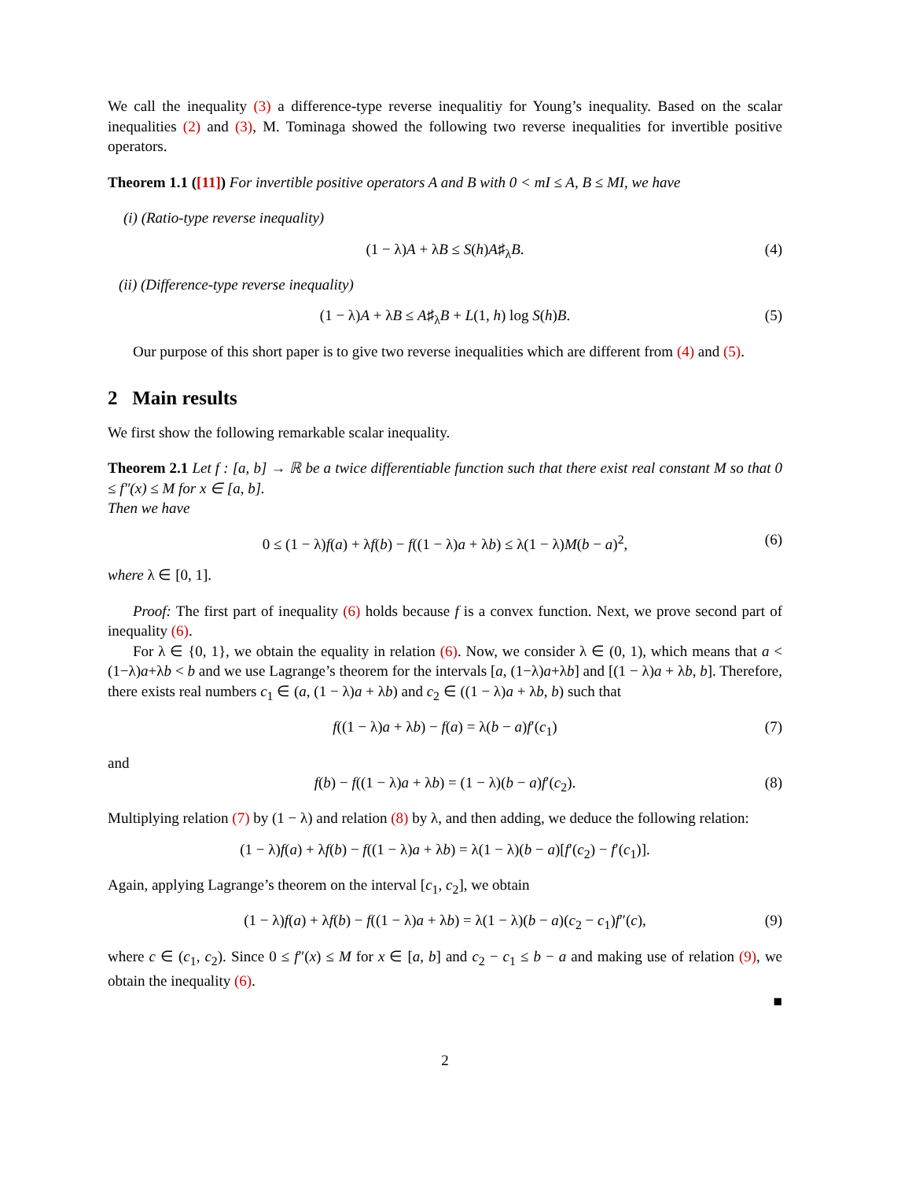We call the inequality (3) a difference-type reverse inequalitiy for Young’s inequality. Based on the scalar inequalities (2) and (3), M. Tominaga showed the following two reverse inequalities for invertible positive operators.
Theorem 1.1 ([11]) For invertible positive operators A and B with 0 < mI ≤ A, B ≤ MI, we have
(i) (Ratio-type reverse inequality)
(1 − λ)A + λB ≤ S(h)A♯<sub>λ</sub>B. (4)
(ii) (Difference-type reverse inequality)
(1 − λ)A + λB ≤ A♯<sub>λ</sub>B + L(1, h) log S(h)B. (5)
Our purpose of this short paper is to give two reverse inequalities which are different from (4) and (5).
2 Main results
We first show the following remarkable scalar inequality.
Theorem 2.1 Let f : [a, b] → ℝ be a twice differentiable function such that there exist real constant M so that 0 ≤ f″(x) ≤ M for x ∈ [a, b].
Then we have
0 ≤ (1 − λ)f(a) + λf(b) − f((1 − λ)a + λb) ≤ λ(1 − λ)M(b − a)<sup>2</sup>, (6)
where λ ∈ [0, 1].
Proof: The first part of inequality (6) holds because f is a convex function. Next, we prove second part of inequality (6).
For λ ∈ {0, 1}, we obtain the equality in relation (6). Now, we consider λ ∈ (0, 1), which means that a < (1−λ)a+λb < b and we use Lagrange’s theorem for the intervals [a, (1−λ)a+λb] and [(1 − λ)a + λb, b]. Therefore, there exists real numbers c<sub>1</sub> ∈ (a, (1 − λ)a + λb) and c<sub>2</sub> ∈ ((1 − λ)a + λb, b) such that
f((1 − λ)a + λb) − f(a) = λ(b − a)f′(c<sub>1</sub>) (7)
and
f(b) − f((1 − λ)a + λb) = (1 − λ)(b − a)f′(c<sub>2</sub>). (8)
Multiplying relation (7) by (1 − λ) and relation (8) by λ, and then adding, we deduce the following relation:
(1 − λ)f(a) + λf(b) − f((1 − λ)a + λb) = λ(1 − λ)(b − a)[f′(c<sub>2</sub>) − f′(c<sub>1</sub>)].
Again, applying Lagrange’s theorem on the interval [c<sub>1</sub>, c<sub>2</sub>], we obtain
(1 − λ)f(a) + λf(b) − f((1 − λ)a + λb) = λ(1 − λ)(b − a)(c<sub>2</sub> − c<sub>1</sub>)f″(c), (9)
where c ∈ (c<sub>1</sub>, c<sub>2</sub>). Since 0 ≤ f″(x) ≤ M for x ∈ [a, b] and c<sub>2</sub> − c<sub>1</sub> ≤ b − a and making use of relation (9), we obtain the inequality (6).
■
2